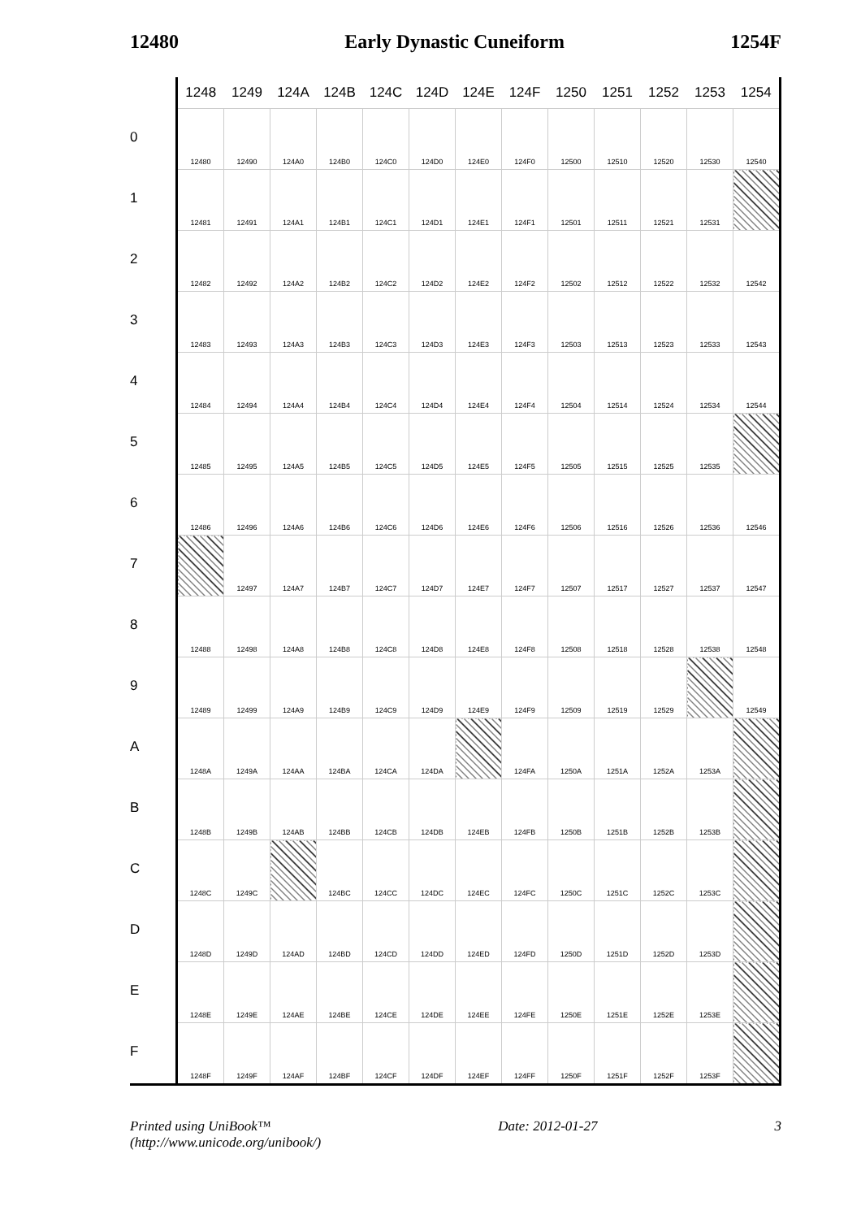12480 Early Dynastic Cuneiform 1254F
| | 1248 | 1249 | 124A | 124B | 124C | 124D | 124E | 124F | 1250 | 1251 | 1252 | 1253 | 1254 |
| --- | --- | --- | --- | --- | --- | --- | --- | --- | --- | --- | --- | --- | --- |
| 0 | 12480 | 12490 | 124A0 | 124B0 | 124C0 | 124D0 | 124E0 | 124F0 | 12500 | 12510 | 12520 | 12530 | 12540 |
| 1 | 12481 | 12491 | 124A1 | 124B1 | 124C1 | 124D1 | 124E1 | 124F1 | 12501 | 12511 | 12521 | 12531 | |
| 2 | 12482 | 12492 | 124A2 | 124B2 | 124C2 | 124D2 | 124E2 | 124F2 | 12502 | 12512 | 12522 | 12532 | 12542 |
| 3 | 12483 | 12493 | 124A3 | 124B3 | 124C3 | 124D3 | 124E3 | 124F3 | 12503 | 12513 | 12523 | 12533 | 12543 |
| 4 | 12484 | 12494 | 124A4 | 124B4 | 124C4 | 124D4 | 124E4 | 124F4 | 12504 | 12514 | 12524 | 12534 | 12544 |
| 5 | 12485 | 12495 | 124A5 | 124B5 | 124C5 | 124D5 | 124E5 | 124F5 | 12505 | 12515 | 12525 | 12535 | |
| 6 | 12486 | 12496 | 124A6 | 124B6 | 124C6 | 124D6 | 124E6 | 124F6 | 12506 | 12516 | 12526 | 12536 | 12546 |
| 7 | | 12497 | 124A7 | 124B7 | 124C7 | 124D7 | 124E7 | 124F7 | 12507 | 12517 | 12527 | 12537 | 12547 |
| 8 | 12488 | 12498 | 124A8 | 124B8 | 124C8 | 124D8 | 124E8 | 124F8 | 12508 | 12518 | 12528 | 12538 | 12548 |
| 9 | 12489 | 12499 | 124A9 | 124B9 | 124C9 | 124D9 | 124E9 | 124F9 | 12509 | 12519 | 12529 | | 12549 |
| A | 1248A | 1249A | 124AA | 124BA | 124CA | 124DA | | 124FA | 1250A | 1251A | 1252A | 1253A | |
| B | 1248B | 1249B | 124AB | 124BB | 124CB | 124DB | 124EB | 124FB | 1250B | 1251B | 1252B | 1253B | |
| C | 1248C | 1249C | | 124BC | 124CC | 124DC | 124EC | 124FC | 1250C | 1251C | 1252C | 1253C | |
| D | 1248D | 1249D | 124AD | 124BD | 124CD | 124DD | 124ED | 124FD | 1250D | 1251D | 1252D | 1253D | |
| E | 1248E | 1249E | 124AE | 124BE | 124CE | 124DE | 124EE | 124FE | 1250E | 1251E | 1252E | 1253E | |
| F | 1248F | 1249F | 124AF | 124BF | 124CF | 124DF | 124EF | 124FF | 1250F | 1251F | 1252F | 1253F | |
Printed using UniBook™
(http://www.unicode.org/unibook/) Date: 2012-01-27 3